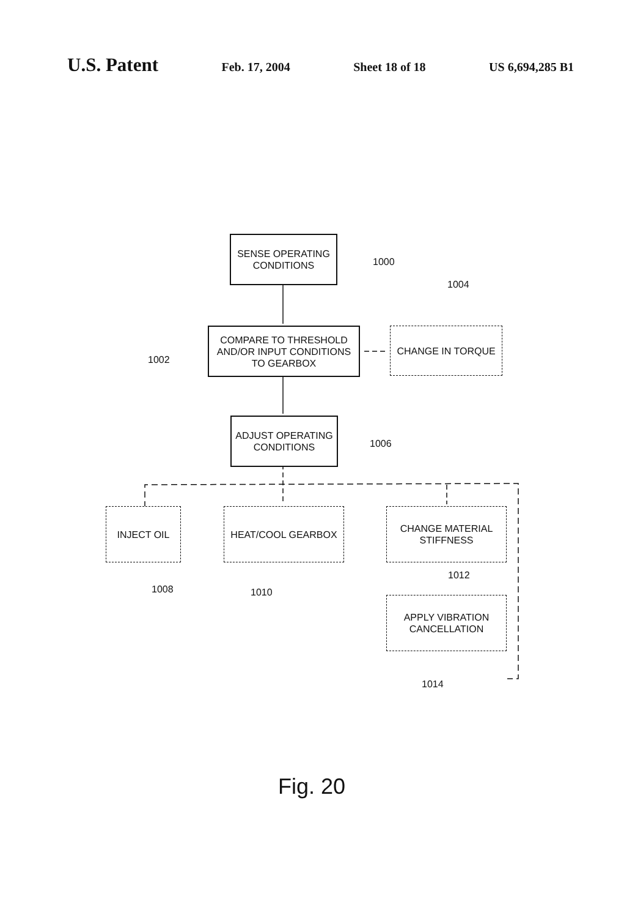U.S. Patent Feb. 17, 2004 Sheet 18 of 18 US 6,694,285 B1
SENSE OPERATING CONDITIONS
1000
1004
1002
COMPARE TO THRESHOLD AND/OR INPUT CONDITIONS TO GEARBOX
CHANGE IN TORQUE
ADJUST OPERATING CONDITIONS
1006
INJECT OIL HEAT/COOL GEARBOX
CHANGE MATERIAL STIFFNESS
1008 1010
1012
APPLY VIBRATION CANCELLATION
1014
Fig. 20